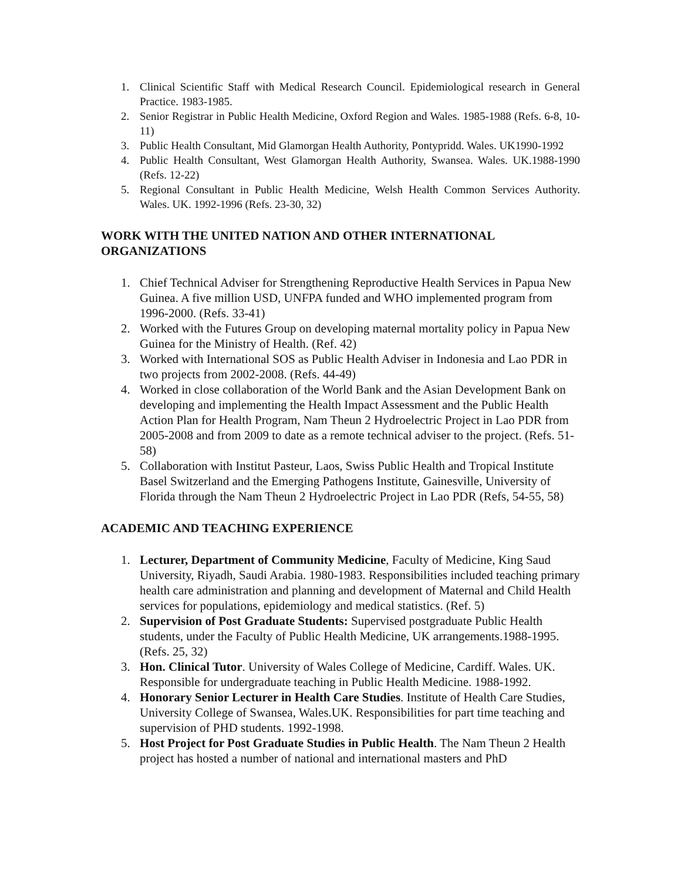1. Clinical Scientific Staff with Medical Research Council. Epidemiological research in General Practice. 1983-1985.
2. Senior Registrar in Public Health Medicine, Oxford Region and Wales. 1985-1988 (Refs. 6-8, 10-11)
3. Public Health Consultant, Mid Glamorgan Health Authority, Pontypridd. Wales. UK1990-1992
4. Public Health Consultant, West Glamorgan Health Authority, Swansea. Wales. UK.1988-1990 (Refs. 12-22)
5. Regional Consultant in Public Health Medicine, Welsh Health Common Services Authority. Wales. UK. 1992-1996 (Refs. 23-30, 32)
WORK WITH THE UNITED NATION AND OTHER INTERNATIONAL ORGANIZATIONS
1. Chief Technical Adviser for Strengthening Reproductive Health Services in Papua New Guinea. A five million USD, UNFPA funded and WHO implemented program from 1996-2000. (Refs. 33-41)
2. Worked with the Futures Group on developing maternal mortality policy in Papua New Guinea for the Ministry of Health. (Ref. 42)
3. Worked with International SOS as Public Health Adviser in Indonesia and Lao PDR in two projects from 2002-2008. (Refs. 44-49)
4. Worked in close collaboration of the World Bank and the Asian Development Bank on developing and implementing the Health Impact Assessment and the Public Health Action Plan for Health Program, Nam Theun 2 Hydroelectric Project in Lao PDR from 2005-2008 and from 2009 to date as a remote technical adviser to the project. (Refs. 51-58)
5. Collaboration with Institut Pasteur, Laos, Swiss Public Health and Tropical Institute Basel Switzerland and the Emerging Pathogens Institute, Gainesville, University of Florida through the Nam Theun 2 Hydroelectric Project in Lao PDR (Refs, 54-55, 58)
ACADEMIC AND TEACHING EXPERIENCE
1. Lecturer, Department of Community Medicine, Faculty of Medicine, King Saud University, Riyadh, Saudi Arabia. 1980-1983. Responsibilities included teaching primary health care administration and planning and development of Maternal and Child Health services for populations, epidemiology and medical statistics. (Ref. 5)
2. Supervision of Post Graduate Students: Supervised postgraduate Public Health students, under the Faculty of Public Health Medicine, UK arrangements.1988-1995. (Refs. 25, 32)
3. Hon. Clinical Tutor. University of Wales College of Medicine, Cardiff. Wales. UK. Responsible for undergraduate teaching in Public Health Medicine. 1988-1992.
4. Honorary Senior Lecturer in Health Care Studies. Institute of Health Care Studies, University College of Swansea, Wales.UK. Responsibilities for part time teaching and supervision of PHD students. 1992-1998.
5. Host Project for Post Graduate Studies in Public Health. The Nam Theun 2 Health project has hosted a number of national and international masters and PhD